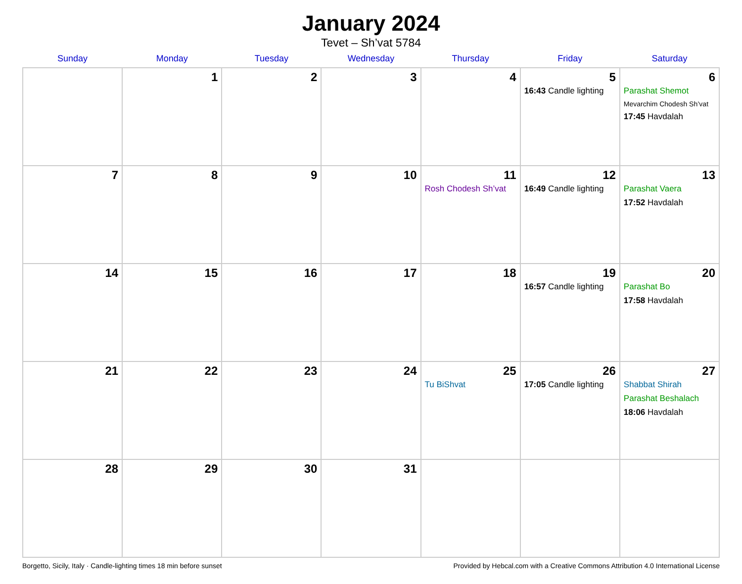January 2024
Tevet – Sh’vat 5784
| Sunday | Monday | Tuesday | Wednesday | Thursday | Friday | Saturday |
| --- | --- | --- | --- | --- | --- | --- |
| | 1 | 2 | 3 | 4 | 5 16:43 Candle lighting | 6 Parashat Shemot Mevarchim Chodesh Sh’vat 17:45 Havdalah |
| 7 | 8 | 9 | 10 | 11 Rosh Chodesh Sh’vat | 12 16:49 Candle lighting | 13 Parashat Vaera 17:52 Havdalah |
| 14 | 15 | 16 | 17 | 18 | 19 16:57 Candle lighting | 20 Parashat Bo 17:58 Havdalah |
| 21 | 22 | 23 | 24 | 25 Tu BiShvat | 26 17:05 Candle lighting | 27 Shabbat Shirah Parashat Beshalach 18:06 Havdalah |
| 28 | 29 | 30 | 31 | | | |
Borgetto, Sicily, Italy · Candle-lighting times 18 min before sunset Provided by Hebcal.com with a Creative Commons Attribution 4.0 International License